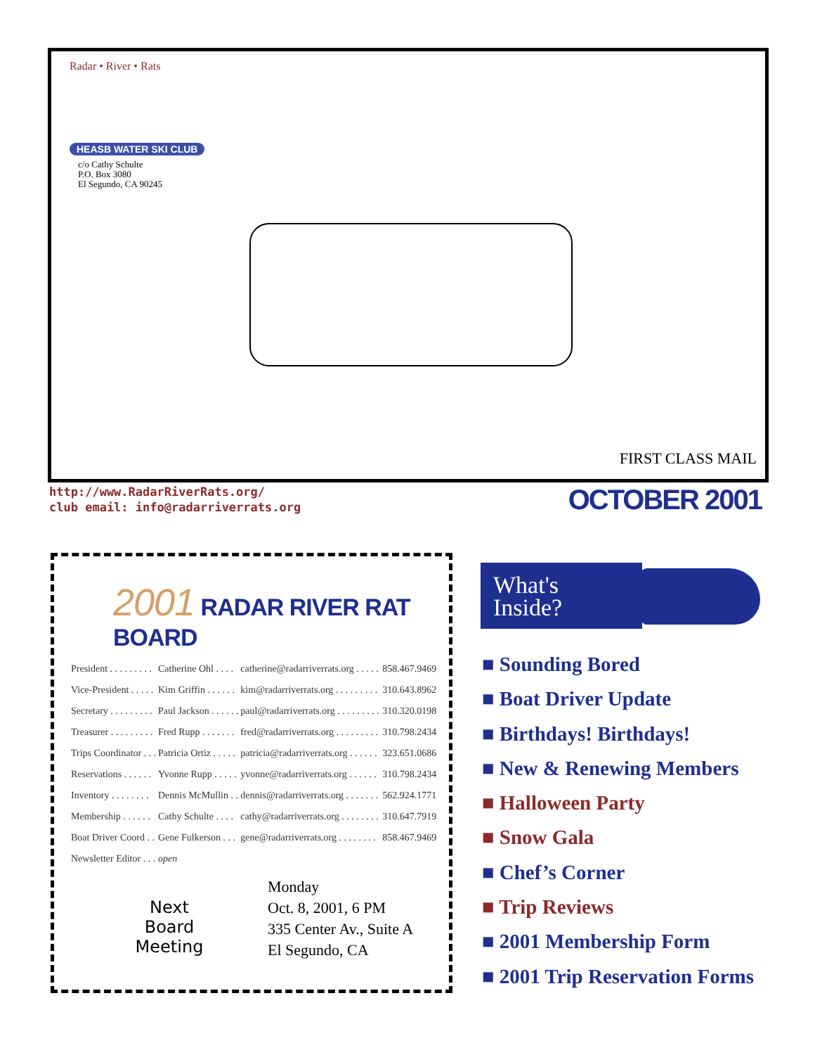Radar • River • Rats
HEASB WATER SKI CLUB
c/o Cathy Schulte
P.O. Box 3080
El Segundo, CA 90245
FIRST CLASS MAIL
http://www.RadarRiverRats.org/
club email: info@radarriverrats.org
OCTOBER 2001
2001 RADAR RIVER RAT BOARD
| President . . . . . . . . . | Catherine Ohl . . . . | catherine@radarriverrats.org . . . . . | 858.467.9469 |
| Vice-President . . . . . | Kim Griffin . . . . . . | kim@radarriverrats.org . . . . . . . . . | 310.643.8962 |
| Secretary . . . . . . . . . | Paul Jackson . . . . . . | paul@radarriverrats.org . . . . . . . . . | 310.320.0198 |
| Treasurer . . . . . . . . . | Fred Rupp . . . . . . . | fred@radarriverrats.org . . . . . . . . . | 310.798.2434 |
| Trips Coordinator . . . | Patricia Ortiz . . . . . | patricia@radarriverrats.org . . . . . . | 323.651.0686 |
| Reservations . . . . . . | Yvonne Rupp . . . . . | yvonne@radarriverrats.org . . . . . . | 310.798.2434 |
| Inventory . . . . . . . . | Dennis McMullin . . | dennis@radarriverrats.org . . . . . . . | 562.924.1771 |
| Membership . . . . . . | Cathy Schulte . . . . | cathy@radarriverrats.org . . . . . . . . | 310.647.7919 |
| Boat Driver Coord . . | Gene Fulkerson . . . | gene@radarriverrats.org . . . . . . . . | 858.467.9469 |
| Newsletter Editor . . . | open | | |
Next
Board
Meeting
Monday
Oct. 8, 2001, 6 PM
335 Center Av., Suite A
El Segundo, CA
What's
Inside?
■ Sounding Bored
■ Boat Driver Update
■ Birthdays! Birthdays!
■ New & Renewing Members
■ Halloween Party
■ Snow Gala
■ Chef’s Corner
■ Trip Reviews
■ 2001 Membership Form
■ 2001 Trip Reservation Forms